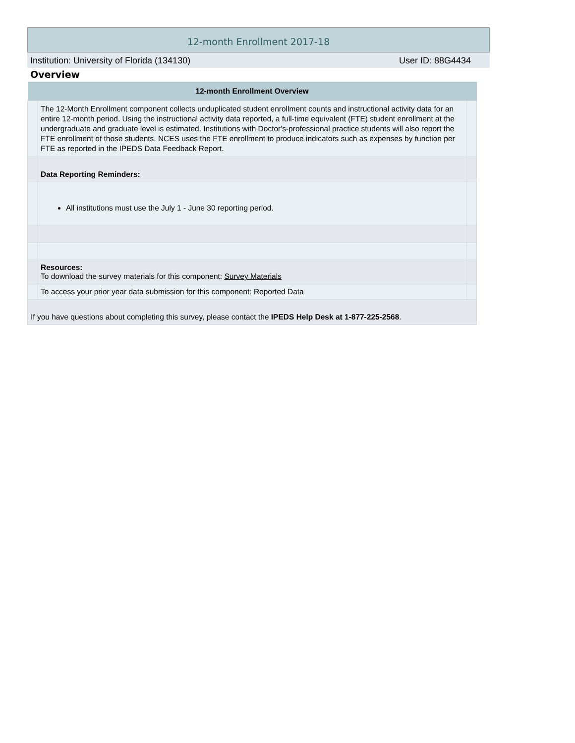12-month Enrollment 2017-18
Institution: University of Florida (134130) User ID: 88G4434
Overview
| 12-month Enrollment Overview | | |
| --- | --- | --- |
| | The 12-Month Enrollment component collects unduplicated student enrollment counts and instructional activity data for an entire 12-month period. Using the instructional activity data reported, a full-time equivalent (FTE) student enrollment at the undergraduate and graduate level is estimated. Institutions with Doctor's-professional practice students will also report the FTE enrollment of those students. NCES uses the FTE enrollment to produce indicators such as expenses by function per FTE as reported in the IPEDS Data Feedback Report. | |
| | Data Reporting Reminders: | |
| | All institutions must use the July 1 - June 30 reporting period. | |
| | Resources: To download the survey materials for this component: Survey Materials | |
| | To access your prior year data submission for this component: Reported Data | |
| If you have questions about completing this survey, please contact the IPEDS Help Desk at 1-877-225-2568 . | | |